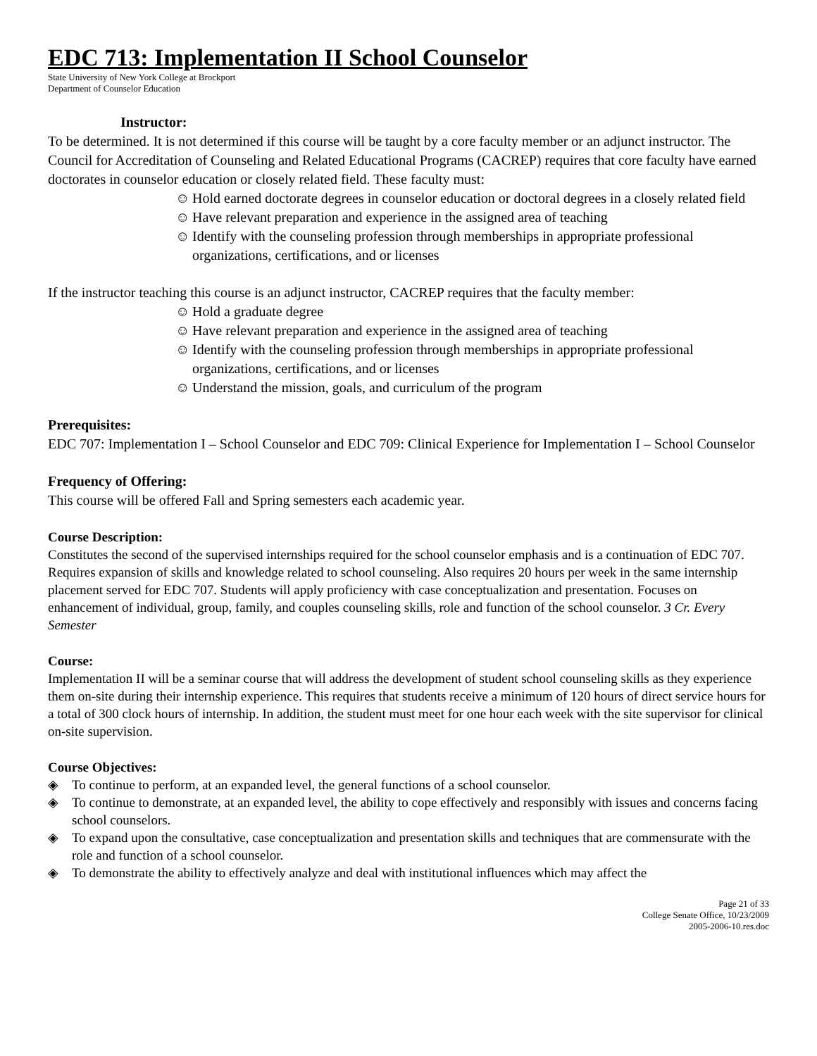EDC 713: Implementation II School Counselor
State University of New York College at Brockport
Department of Counselor Education
Instructor:
To be determined. It is not determined if this course will be taught by a core faculty member or an adjunct instructor. The Council for Accreditation of Counseling and Related Educational Programs (CACREP) requires that core faculty have earned doctorates in counselor education or closely related field. These faculty must:
☺ Hold earned doctorate degrees in counselor education or doctoral degrees in a closely related field
☺ Have relevant preparation and experience in the assigned area of teaching
☺ Identify with the counseling profession through memberships in appropriate professional organizations, certifications, and or licenses
If the instructor teaching this course is an adjunct instructor, CACREP requires that the faculty member:
☺ Hold a graduate degree
☺ Have relevant preparation and experience in the assigned area of teaching
☺ Identify with the counseling profession through memberships in appropriate professional organizations, certifications, and or licenses
☺ Understand the mission, goals, and curriculum of the program
Prerequisites:
EDC 707: Implementation I – School Counselor and EDC 709: Clinical Experience for Implementation I – School Counselor
Frequency of Offering:
This course will be offered Fall and Spring semesters each academic year.
Course Description:
Constitutes the second of the supervised internships required for the school counselor emphasis and is a continuation of EDC 707. Requires expansion of skills and knowledge related to school counseling. Also requires 20 hours per week in the same internship placement served for EDC 707. Students will apply proficiency with case conceptualization and presentation. Focuses on enhancement of individual, group, family, and couples counseling skills, role and function of the school counselor. 3 Cr. Every Semester
Course:
Implementation II will be a seminar course that will address the development of student school counseling skills as they experience them on-site during their internship experience. This requires that students receive a minimum of 120 hours of direct service hours for a total of 300 clock hours of internship. In addition, the student must meet for one hour each week with the site supervisor for clinical on-site supervision.
Course Objectives:
◈ To continue to perform, at an expanded level, the general functions of a school counselor.
◈ To continue to demonstrate, at an expanded level, the ability to cope effectively and responsibly with issues and concerns facing school counselors.
◈ To expand upon the consultative, case conceptualization and presentation skills and techniques that are commensurate with the role and function of a school counselor.
◈ To demonstrate the ability to effectively analyze and deal with institutional influences which may affect the
Page 21 of 33
College Senate Office, 10/23/2009
2005-2006-10.res.doc